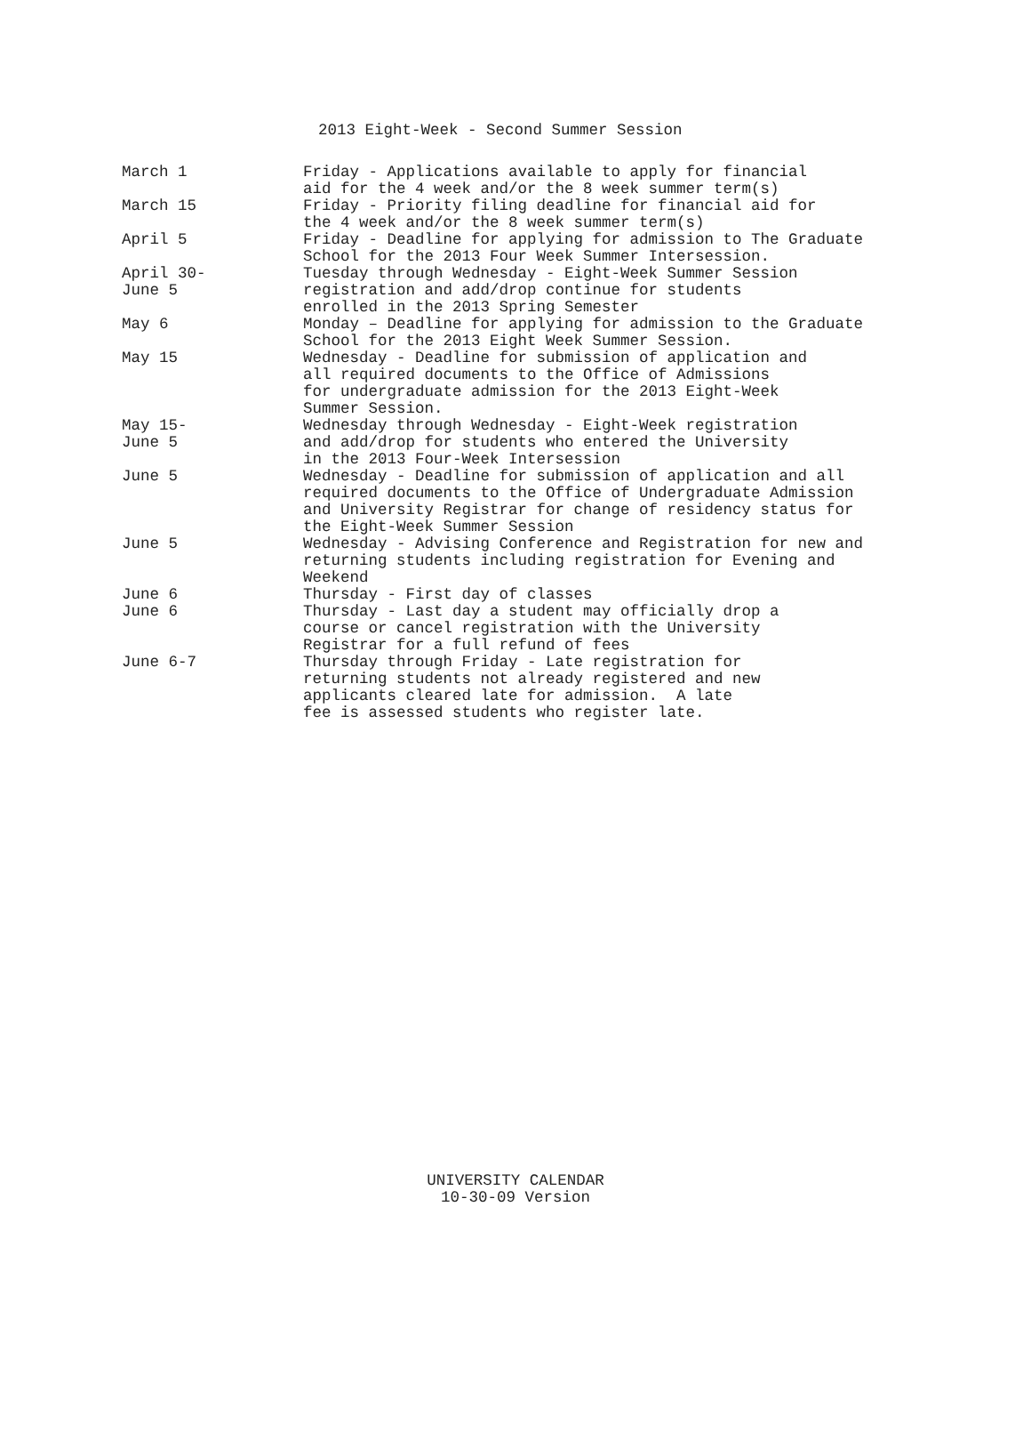2013 Eight-Week - Second Summer Session
March 1 Friday - Applications available to apply for financial aid for the 4 week and/or the 8 week summer term(s)
March 15 Friday - Priority filing deadline for financial aid for the 4 week and/or the 8 week summer term(s)
April 5 Friday - Deadline for applying for admission to The Graduate School for the 2013 Four Week Summer Intersession.
April 30-
June 5
Tuesday through Wednesday - Eight-Week Summer Session registration and add/drop continue for students enrolled in the 2013 Spring Semester
May 6 Monday – Deadline for applying for admission to the Graduate School for the 2013 Eight Week Summer Session.
May 15 Wednesday - Deadline for submission of application and all required documents to the Office of Admissions for undergraduate admission for the 2013 Eight-Week Summer Session.
May 15-
June 5
Wednesday through Wednesday - Eight-Week registration and add/drop for students who entered the University in the 2013 Four-Week Intersession
June 5 Wednesday - Deadline for submission of application and all required documents to the Office of Undergraduate Admission and University Registrar for change of residency status for the Eight-Week Summer Session
June 5 Wednesday - Advising Conference and Registration for new and returning students including registration for Evening and Weekend
June 6 Thursday - First day of classes
June 6 Thursday - Last day a student may officially drop a course or cancel registration with the University Registrar for a full refund of fees
June 6-7 Thursday through Friday - Late registration for returning students not already registered and new applicants cleared late for admission. A late fee is assessed students who register late.
UNIVERSITY CALENDAR
10-30-09 Version